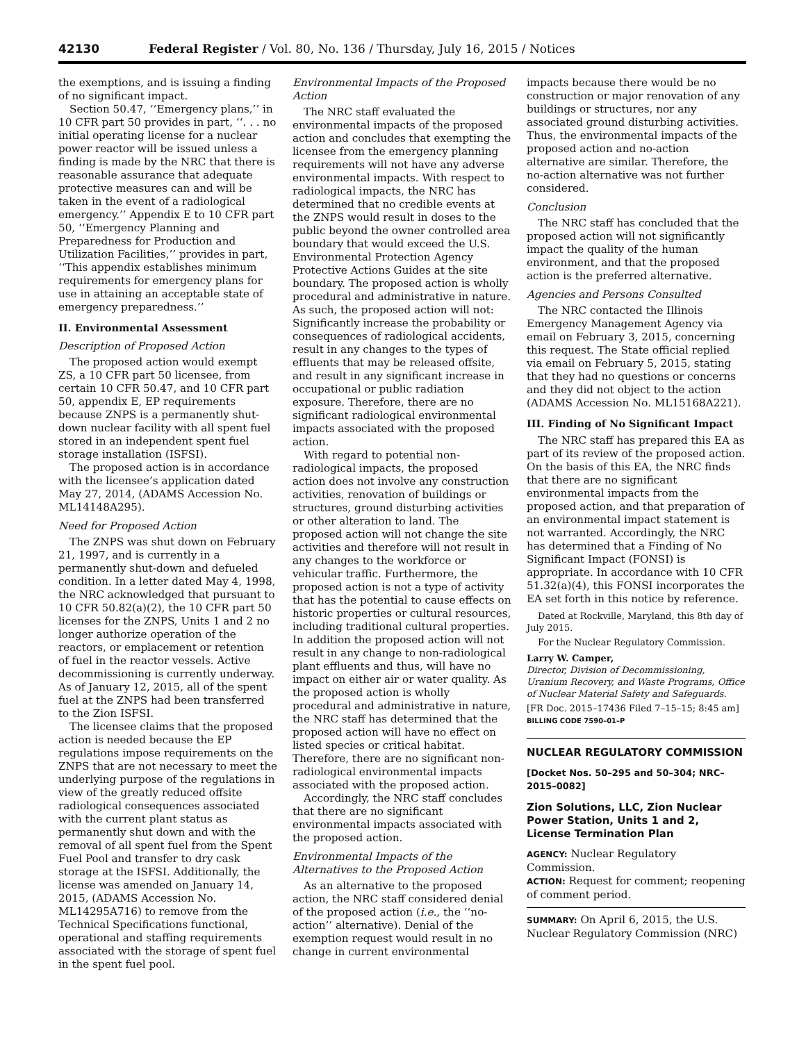42130 Federal Register / Vol. 80, No. 136 / Thursday, July 16, 2015 / Notices
the exemptions, and is issuing a finding of no significant impact.
Section 50.47, ‘‘Emergency plans,’’ in 10 CFR part 50 provides in part, ‘‘. . . no initial operating license for a nuclear power reactor will be issued unless a finding is made by the NRC that there is reasonable assurance that adequate protective measures can and will be taken in the event of a radiological emergency.’’ Appendix E to 10 CFR part 50, ‘‘Emergency Planning and Preparedness for Production and Utilization Facilities,’’ provides in part, ‘‘This appendix establishes minimum requirements for emergency plans for use in attaining an acceptable state of emergency preparedness.’’
II. Environmental Assessment
Description of Proposed Action
The proposed action would exempt ZS, a 10 CFR part 50 licensee, from certain 10 CFR 50.47, and 10 CFR part 50, appendix E, EP requirements because ZNPS is a permanently shut-down nuclear facility with all spent fuel stored in an independent spent fuel storage installation (ISFSI).
The proposed action is in accordance with the licensee’s application dated May 27, 2014, (ADAMS Accession No. ML14148A295).
Need for Proposed Action
The ZNPS was shut down on February 21, 1997, and is currently in a permanently shut-down and defueled condition. In a letter dated May 4, 1998, the NRC acknowledged that pursuant to 10 CFR 50.82(a)(2), the 10 CFR part 50 licenses for the ZNPS, Units 1 and 2 no longer authorize operation of the reactors, or emplacement or retention of fuel in the reactor vessels. Active decommissioning is currently underway. As of January 12, 2015, all of the spent fuel at the ZNPS had been transferred to the Zion ISFSI.
The licensee claims that the proposed action is needed because the EP regulations impose requirements on the ZNPS that are not necessary to meet the underlying purpose of the regulations in view of the greatly reduced offsite radiological consequences associated with the current plant status as permanently shut down and with the removal of all spent fuel from the Spent Fuel Pool and transfer to dry cask storage at the ISFSI. Additionally, the license was amended on January 14, 2015, (ADAMS Accession No. ML14295A716) to remove from the Technical Specifications functional, operational and staffing requirements associated with the storage of spent fuel in the spent fuel pool.
Environmental Impacts of the Proposed Action
The NRC staff evaluated the environmental impacts of the proposed action and concludes that exempting the licensee from the emergency planning requirements will not have any adverse environmental impacts. With respect to radiological impacts, the NRC has determined that no credible events at the ZNPS would result in doses to the public beyond the owner controlled area boundary that would exceed the U.S. Environmental Protection Agency Protective Actions Guides at the site boundary. The proposed action is wholly procedural and administrative in nature. As such, the proposed action will not: Significantly increase the probability or consequences of radiological accidents, result in any changes to the types of effluents that may be released offsite, and result in any significant increase in occupational or public radiation exposure. Therefore, there are no significant radiological environmental impacts associated with the proposed action.
With regard to potential non-radiological impacts, the proposed action does not involve any construction activities, renovation of buildings or structures, ground disturbing activities or other alteration to land. The proposed action will not change the site activities and therefore will not result in any changes to the workforce or vehicular traffic. Furthermore, the proposed action is not a type of activity that has the potential to cause effects on historic properties or cultural resources, including traditional cultural properties. In addition the proposed action will not result in any change to non-radiological plant effluents and thus, will have no impact on either air or water quality. As the proposed action is wholly procedural and administrative in nature, the NRC staff has determined that the proposed action will have no effect on listed species or critical habitat. Therefore, there are no significant non-radiological environmental impacts associated with the proposed action.
Accordingly, the NRC staff concludes that there are no significant environmental impacts associated with the proposed action.
Environmental Impacts of the Alternatives to the Proposed Action
As an alternative to the proposed action, the NRC staff considered denial of the proposed action (i.e., the ‘‘no-action’’ alternative). Denial of the exemption request would result in no change in current environmental
impacts because there would be no construction or major renovation of any buildings or structures, nor any associated ground disturbing activities. Thus, the environmental impacts of the proposed action and no-action alternative are similar. Therefore, the no-action alternative was not further considered.
Conclusion
The NRC staff has concluded that the proposed action will not significantly impact the quality of the human environment, and that the proposed action is the preferred alternative.
Agencies and Persons Consulted
The NRC contacted the Illinois Emergency Management Agency via email on February 3, 2015, concerning this request. The State official replied via email on February 5, 2015, stating that they had no questions or concerns and they did not object to the action (ADAMS Accession No. ML15168A221).
III. Finding of No Significant Impact
The NRC staff has prepared this EA as part of its review of the proposed action. On the basis of this EA, the NRC finds that there are no significant environmental impacts from the proposed action, and that preparation of an environmental impact statement is not warranted. Accordingly, the NRC has determined that a Finding of No Significant Impact (FONSI) is appropriate. In accordance with 10 CFR 51.32(a)(4), this FONSI incorporates the EA set forth in this notice by reference.
Dated at Rockville, Maryland, this 8th day of July 2015.
For the Nuclear Regulatory Commission.
Larry W. Camper,
Director, Division of Decommissioning, Uranium Recovery, and Waste Programs, Office of Nuclear Material Safety and Safeguards.
[FR Doc. 2015–17436 Filed 7–15–15; 8:45 am]
BILLING CODE 7590–01–P
NUCLEAR REGULATORY COMMISSION
[Docket Nos. 50–295 and 50–304; NRC–2015–0082]
Zion Solutions, LLC, Zion Nuclear Power Station, Units 1 and 2, License Termination Plan
AGENCY: Nuclear Regulatory Commission.
ACTION: Request for comment; reopening of comment period.
SUMMARY: On April 6, 2015, the U.S. Nuclear Regulatory Commission (NRC)